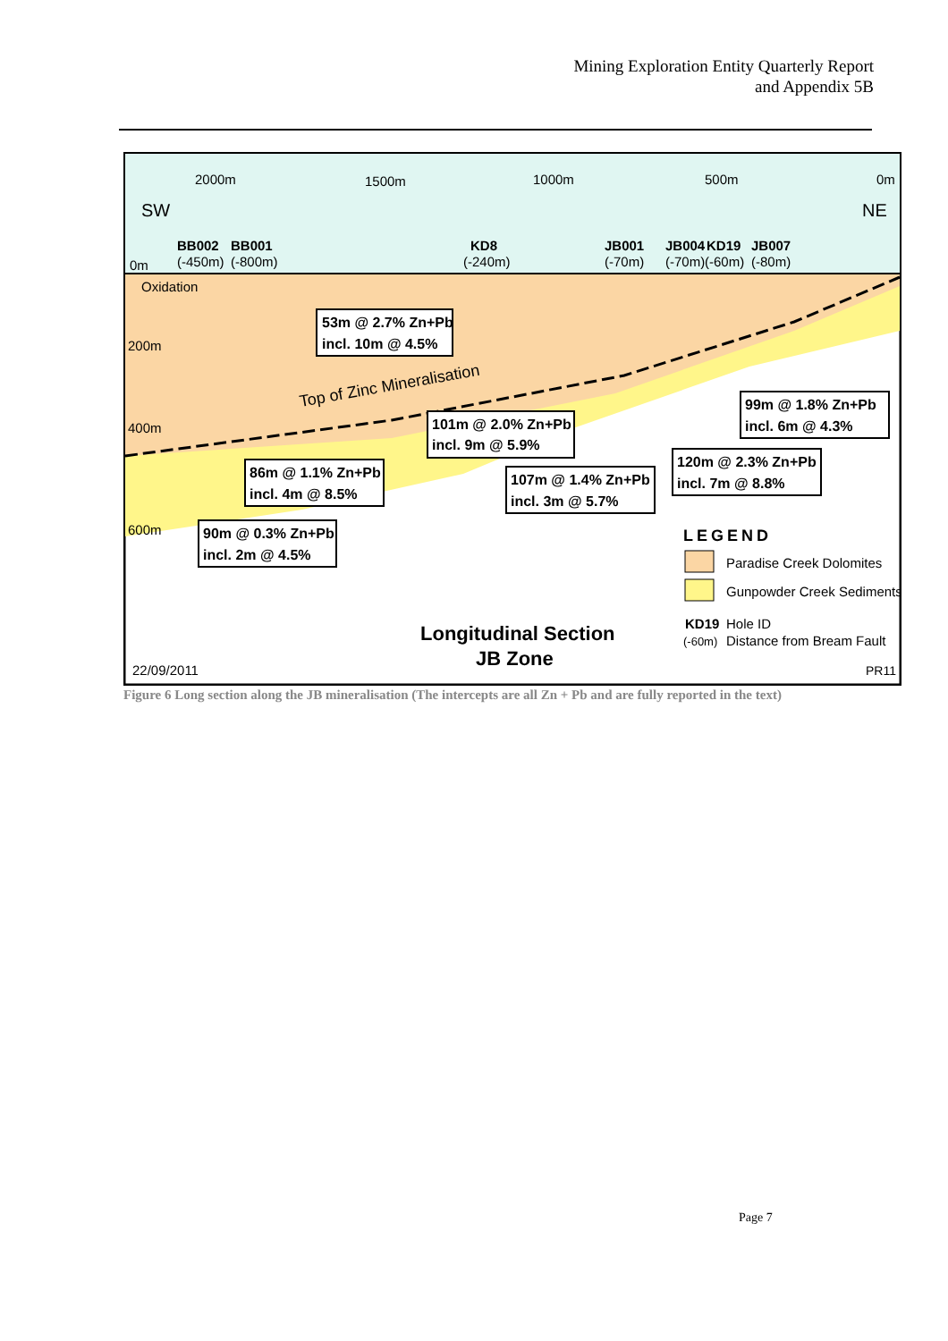Mining Exploration Entity Quarterly Report
and Appendix 5B
2000m
1500m
1000m
500m
0m
SW
NE
BB002
BB001
KD8
JB001
JB004
KD19
JB007
0m
(-450m)
(-800m)
(-240m)
(-70m)
(-70m)
(-60m)
(-80m)
Oxidation
200m
400m
600m
Top of Zinc Mineralisation
53m @ 2.7% Zn+Pb
incl. 10m @ 4.5%
101m @ 2.0% Zn+Pb
incl. 9m @ 5.9%
99m @ 1.8% Zn+Pb
incl. 6m @ 4.3%
86m @ 1.1% Zn+Pb
incl. 4m @ 8.5%
107m @ 1.4% Zn+Pb
incl. 3m @ 5.7%
120m @ 2.3% Zn+Pb
incl. 7m @ 8.8%
90m @ 0.3% Zn+Pb
incl. 2m @ 4.5%
LEGEND
Paradise Creek Dolomites
Gunpowder Creek Sediments
KD19
Hole ID
(-60m)
Distance from Bream Fault
Longitudinal Section
JB Zone
22/09/2011
PR11
Figure 6 Long section along the JB mineralisation (The intercepts are all Zn + Pb and are fully reported in the text)
Page 7